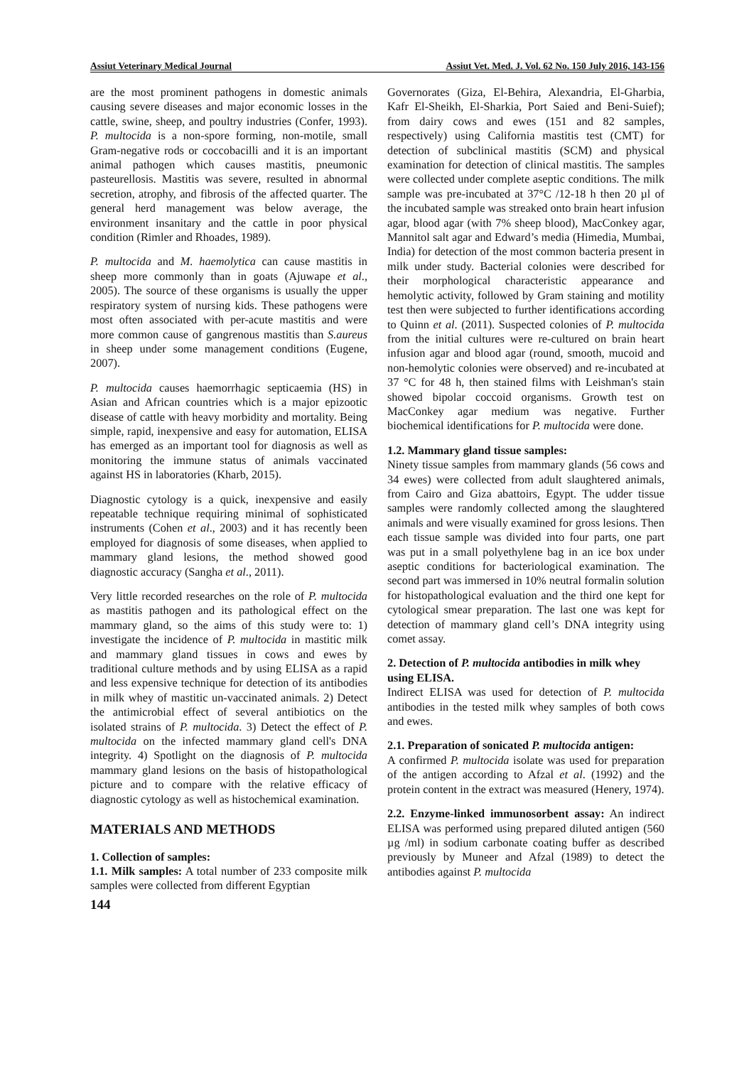Assiut Veterinary Medical Journal Assiut Vet. Med. J. Vol. 62 No. 150 July 2016, 143-156
are the most prominent pathogens in domestic animals causing severe diseases and major economic losses in the cattle, swine, sheep, and poultry industries (Confer, 1993). P. multocida is a non-spore forming, non-motile, small Gram-negative rods or coccobacilli and it is an important animal pathogen which causes mastitis, pneumonic pasteurellosis. Mastitis was severe, resulted in abnormal secretion, atrophy, and fibrosis of the affected quarter. The general herd management was below average, the environment insanitary and the cattle in poor physical condition (Rimler and Rhoades, 1989).
P. multocida and M. haemolytica can cause mastitis in sheep more commonly than in goats (Ajuwape et al., 2005). The source of these organisms is usually the upper respiratory system of nursing kids. These pathogens were most often associated with per-acute mastitis and were more common cause of gangrenous mastitis than S.aureus in sheep under some management conditions (Eugene, 2007).
P. multocida causes haemorrhagic septicaemia (HS) in Asian and African countries which is a major epizootic disease of cattle with heavy morbidity and mortality. Being simple, rapid, inexpensive and easy for automation, ELISA has emerged as an important tool for diagnosis as well as monitoring the immune status of animals vaccinated against HS in laboratories (Kharb, 2015).
Diagnostic cytology is a quick, inexpensive and easily repeatable technique requiring minimal of sophisticated instruments (Cohen et al., 2003) and it has recently been employed for diagnosis of some diseases, when applied to mammary gland lesions, the method showed good diagnostic accuracy (Sangha et al., 2011).
Very little recorded researches on the role of P. multocida as mastitis pathogen and its pathological effect on the mammary gland, so the aims of this study were to: 1) investigate the incidence of P. multocida in mastitic milk and mammary gland tissues in cows and ewes by traditional culture methods and by using ELISA as a rapid and less expensive technique for detection of its antibodies in milk whey of mastitic un-vaccinated animals. 2) Detect the antimicrobial effect of several antibiotics on the isolated strains of P. multocida. 3) Detect the effect of P. multocida on the infected mammary gland cell's DNA integrity. 4) Spotlight on the diagnosis of P. multocida mammary gland lesions on the basis of histopathological picture and to compare with the relative efficacy of diagnostic cytology as well as histochemical examination.
MATERIALS AND METHODS
1. Collection of samples:
1.1. Milk samples: A total number of 233 composite milk samples were collected from different Egyptian
144
Governorates (Giza, El-Behira, Alexandria, El-Gharbia, Kafr El-Sheikh, El-Sharkia, Port Saied and Beni-Suief); from dairy cows and ewes (151 and 82 samples, respectively) using California mastitis test (CMT) for detection of subclinical mastitis (SCM) and physical examination for detection of clinical mastitis. The samples were collected under complete aseptic conditions. The milk sample was pre-incubated at 37°C /12-18 h then 20 µl of the incubated sample was streaked onto brain heart infusion agar, blood agar (with 7% sheep blood), MacConkey agar, Mannitol salt agar and Edward’s media (Himedia, Mumbai, India) for detection of the most common bacteria present in milk under study. Bacterial colonies were described for their morphological characteristic appearance and hemolytic activity, followed by Gram staining and motility test then were subjected to further identifications according to Quinn et al. (2011). Suspected colonies of P. multocida from the initial cultures were re-cultured on brain heart infusion agar and blood agar (round, smooth, mucoid and non-hemolytic colonies were observed) and re-incubated at 37 °C for 48 h, then stained films with Leishman's stain showed bipolar coccoid organisms. Growth test on MacConkey agar medium was negative. Further biochemical identifications for P. multocida were done.
1.2. Mammary gland tissue samples:
Ninety tissue samples from mammary glands (56 cows and 34 ewes) were collected from adult slaughtered animals, from Cairo and Giza abattoirs, Egypt. The udder tissue samples were randomly collected among the slaughtered animals and were visually examined for gross lesions. Then each tissue sample was divided into four parts, one part was put in a small polyethylene bag in an ice box under aseptic conditions for bacteriological examination. The second part was immersed in 10% neutral formalin solution for histopathological evaluation and the third one kept for cytological smear preparation. The last one was kept for detection of mammary gland cell’s DNA integrity using comet assay.
2. Detection of P. multocida antibodies in milk whey using ELISA.
Indirect ELISA was used for detection of P. multocida antibodies in the tested milk whey samples of both cows and ewes.
2.1. Preparation of sonicated P. multocida antigen:
A confirmed P. multocida isolate was used for preparation of the antigen according to Afzal et al. (1992) and the protein content in the extract was measured (Henery, 1974).
2.2. Enzyme-linked immunosorbent assay: An indirect ELISA was performed using prepared diluted antigen (560 µg /ml) in sodium carbonate coating buffer as described previously by Muneer and Afzal (1989) to detect the antibodies against P. multocida